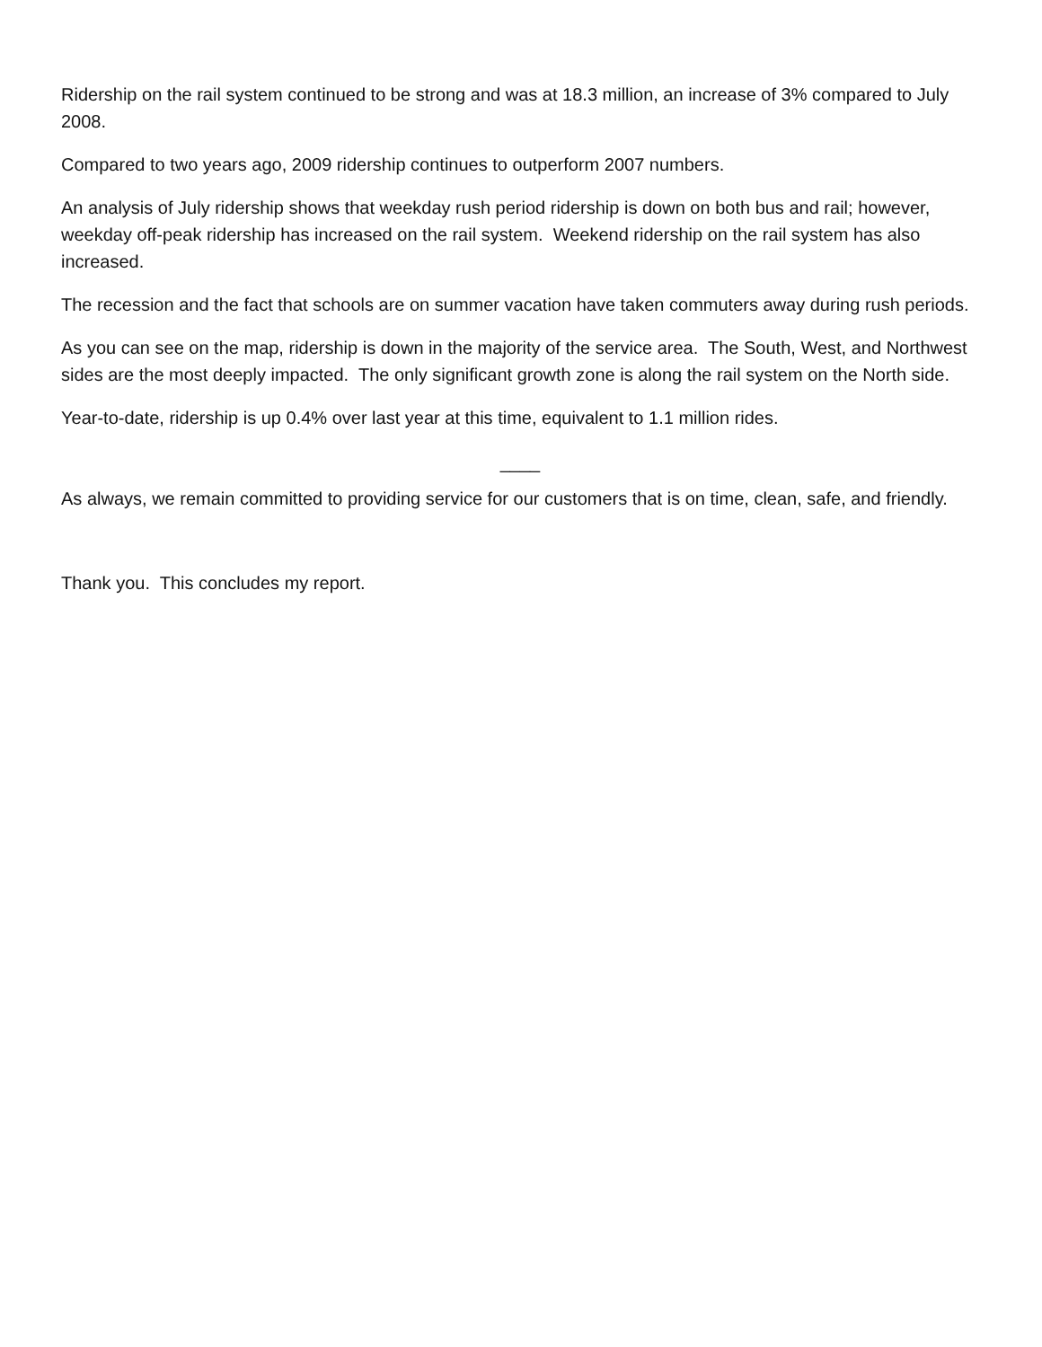Ridership on the rail system continued to be strong and was at 18.3 million, an increase of 3% compared to July 2008.
Compared to two years ago, 2009 ridership continues to outperform 2007 numbers.
An analysis of July ridership shows that weekday rush period ridership is down on both bus and rail; however, weekday off-peak ridership has increased on the rail system. Weekend ridership on the rail system has also increased.
The recession and the fact that schools are on summer vacation have taken commuters away during rush periods.
As you can see on the map, ridership is down in the majority of the service area. The South, West, and Northwest sides are the most deeply impacted. The only significant growth zone is along the rail system on the North side.
Year-to-date, ridership is up 0.4% over last year at this time, equivalent to 1.1 million rides.
____
As always, we remain committed to providing service for our customers that is on time, clean, safe, and friendly.
Thank you. This concludes my report.